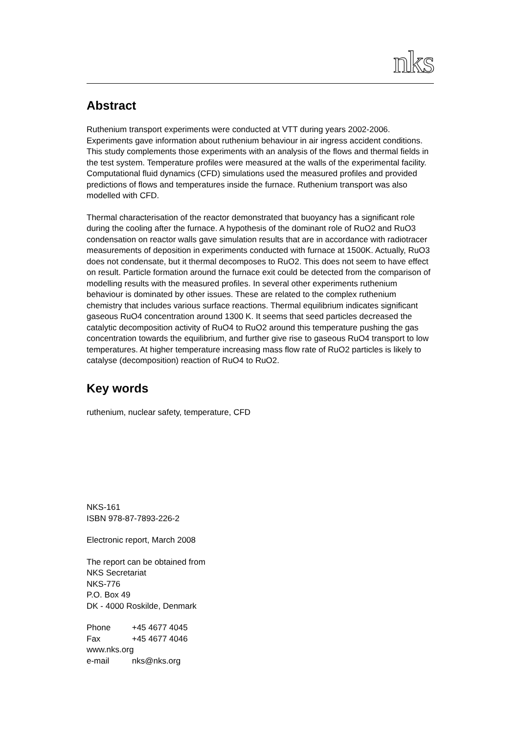nks
Abstract
Ruthenium transport experiments were conducted at VTT during years 2002-2006. Experiments gave information about ruthenium behaviour in air ingress accident conditions. This study complements those experiments with an analysis of the flows and thermal fields in the test system. Temperature profiles were measured at the walls of the experimental facility. Computational fluid dynamics (CFD) simulations used the measured profiles and provided predictions of flows and temperatures inside the furnace. Ruthenium transport was also modelled with CFD.
Thermal characterisation of the reactor demonstrated that buoyancy has a significant role during the cooling after the furnace. A hypothesis of the dominant role of RuO2 and RuO3 condensation on reactor walls gave simulation results that are in accordance with radiotracer measurements of deposition in experiments conducted with furnace at 1500K. Actually, RuO3 does not condensate, but it thermal decomposes to RuO2. This does not seem to have effect on result. Particle formation around the furnace exit could be detected from the comparison of modelling results with the measured profiles. In several other experiments ruthenium behaviour is dominated by other issues. These are related to the complex ruthenium chemistry that includes various surface reactions. Thermal equilibrium indicates significant gaseous RuO4 concentration around 1300 K. It seems that seed particles decreased the catalytic decomposition activity of RuO4 to RuO2 around this temperature pushing the gas concentration towards the equilibrium, and further give rise to gaseous RuO4 transport to low temperatures. At higher temperature increasing mass flow rate of RuO2 particles is likely to catalyse (decomposition) reaction of RuO4 to RuO2.
Key words
ruthenium, nuclear safety, temperature, CFD
NKS-161
ISBN 978-87-7893-226-2
Electronic report, March 2008
The report can be obtained from
NKS Secretariat
NKS-776
P.O. Box 49
DK - 4000 Roskilde, Denmark
Phone +45 4677 4045
Fax +45 4677 4046
www.nks.org
e-mail nks@nks.org